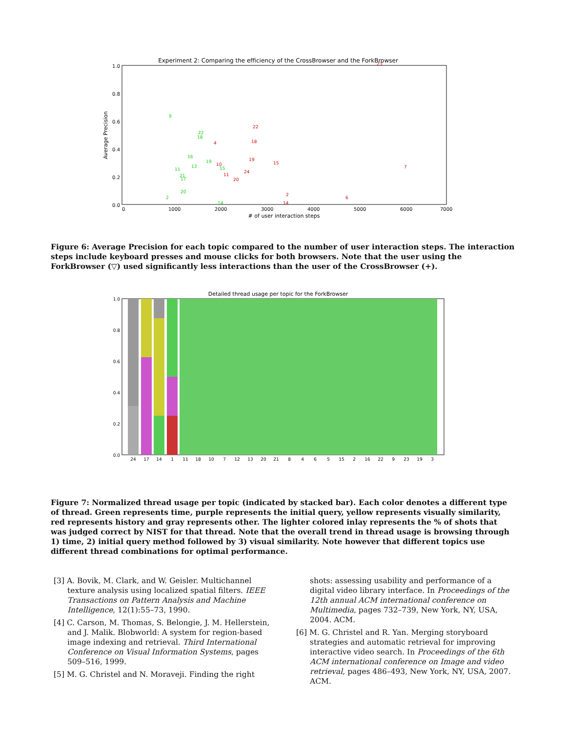Experiment 2: Comparing the efficiency of the CrossBrowser and the ForkBrowser
Average Precision
1.0
0.8
0.6
0.4
0.2
0.0
0
1000
2000
3000
4000
5000
6000
7000
# of user interaction steps
9
22
18
16
19
13
11
15
21
17
20
2
14
22
18
4
10
19
15
24
11
20
7
2
6
14
23
Figure 6: Average Precision for each topic compared to the number of user interaction steps. The interaction steps include keyboard presses and mouse clicks for both browsers. Note that the user using the ForkBrowser (▽) used significantly less interactions than the user of the CrossBrowser (+).
Detailed thread usage per topic for the ForkBrowser
1.0
0.8
0.6
0.4
0.2
0.0
24
17
14
1
11
18
10
7
12
13
20
21
8
4
6
5
15
2
16
22
9
23
19
3
Figure 7: Normalized thread usage per topic (indicated by stacked bar). Each color denotes a different type of thread. Green represents time, purple represents the initial query, yellow represents visually similarity, red represents history and gray represents other. The lighter colored inlay represents the % of shots that was judged correct by NIST for that thread. Note that the overall trend in thread usage is browsing through 1) time, 2) initial query method followed by 3) visual similarity. Note however that different topics use different thread combinations for optimal performance.
[3] A. Bovik, M. Clark, and W. Geisler. Multichannel texture analysis using localized spatial filters. IEEE Transactions on Pattern Analysis and Machine Intelligence, 12(1):55–73, 1990.
[4] C. Carson, M. Thomas, S. Belongie, J. M. Hellerstein, and J. Malik. Blobworld: A system for region-based image indexing and retrieval. Third International Conference on Visual Information Systems, pages 509–516, 1999.
[5] M. G. Christel and N. Moraveji. Finding the right
shots: assessing usability and performance of a digital video library interface. In Proceedings of the 12th annual ACM international conference on Multimedia, pages 732–739, New York, NY, USA, 2004. ACM.
[6] M. G. Christel and R. Yan. Merging storyboard strategies and automatic retrieval for improving interactive video search. In Proceedings of the 6th ACM international conference on Image and video retrieval, pages 486–493, New York, NY, USA, 2007. ACM.